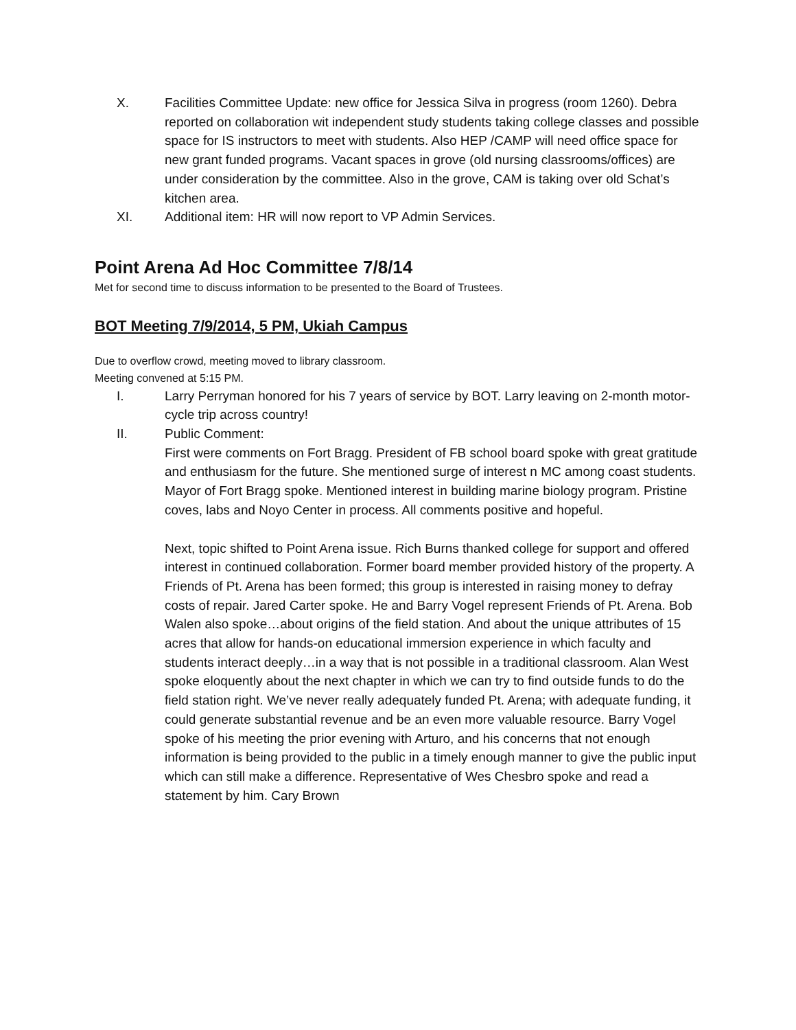X. Facilities Committee Update: new office for Jessica Silva in progress (room 1260). Debra reported on collaboration wit independent study students taking college classes and possible space for IS instructors to meet with students. Also HEP /CAMP will need office space for new grant funded programs. Vacant spaces in grove (old nursing classrooms/offices) are under consideration by the committee. Also in the grove, CAM is taking over old Schat’s kitchen area.
XI. Additional item: HR will now report to VP Admin Services.
Point Arena Ad Hoc Committee 7/8/14
Met for second time to discuss information to be presented to the Board of Trustees.
BOT Meeting 7/9/2014, 5 PM, Ukiah Campus
Due to overflow crowd, meeting moved to library classroom.
Meeting convened at 5:15 PM.
I. Larry Perryman honored for his 7 years of service by BOT. Larry leaving on 2-month motor-cycle trip across country!
II. Public Comment:
First were comments on Fort Bragg. President of FB school board spoke with great gratitude and enthusiasm for the future. She mentioned surge of interest n MC among coast students. Mayor of Fort Bragg spoke. Mentioned interest in building marine biology program. Pristine coves, labs and Noyo Center in process. All comments positive and hopeful.
Next, topic shifted to Point Arena issue. Rich Burns thanked college for support and offered interest in continued collaboration. Former board member provided history of the property. A Friends of Pt. Arena has been formed; this group is interested in raising money to defray costs of repair. Jared Carter spoke. He and Barry Vogel represent Friends of Pt. Arena. Bob Walen also spoke…about origins of the field station. And about the unique attributes of 15 acres that allow for hands-on educational immersion experience in which faculty and students interact deeply…in a way that is not possible in a traditional classroom. Alan West spoke eloquently about the next chapter in which we can try to find outside funds to do the field station right. We’ve never really adequately funded Pt. Arena; with adequate funding, it could generate substantial revenue and be an even more valuable resource. Barry Vogel spoke of his meeting the prior evening with Arturo, and his concerns that not enough information is being provided to the public in a timely enough manner to give the public input which can still make a difference. Representative of Wes Chesbro spoke and read a statement by him. Cary Brown